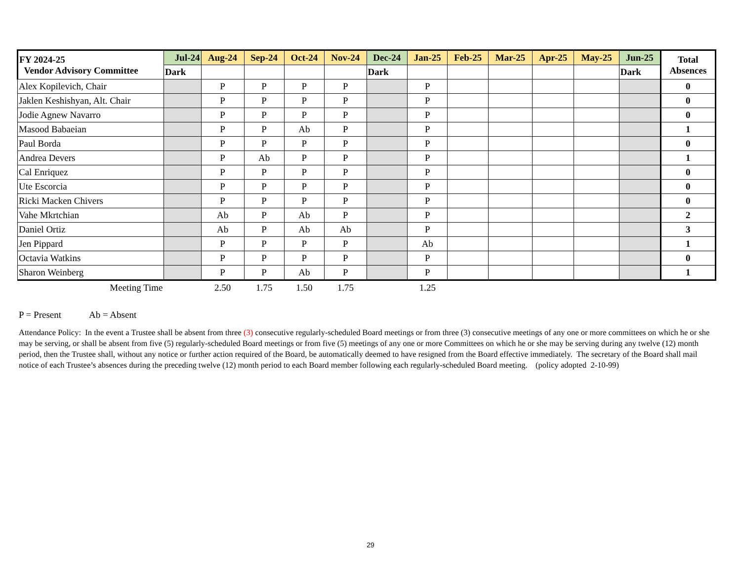| FY 2024-25 Vendor Advisory Committee | Jul-24 | Aug-24 | Sep-24 | Oct-24 | Nov-24 | Dec-24 | Jan-25 | Feb-25 | Mar-25 | Apr-25 | May-25 | Jun-25 | Total Absences |
| --- | --- | --- | --- | --- | --- | --- | --- | --- | --- | --- | --- | --- | --- |
| | Dark | | | | | Dark | | | | | | Dark | |
| Alex Kopilevich, Chair | | P | P | P | P | | P | | | | | | 0 |
| Jaklen Keshishyan, Alt. Chair | | P | P | P | P | | P | | | | | | 0 |
| Jodie Agnew Navarro | | P | P | P | P | | P | | | | | | 0 |
| Masood Babaeian | | P | P | Ab | P | | P | | | | | | 1 |
| Paul Borda | | P | P | P | P | | P | | | | | | 0 |
| Andrea Devers | | P | Ab | P | P | | P | | | | | | 1 |
| Cal Enriquez | | P | P | P | P | | P | | | | | | 0 |
| Ute Escorcia | | P | P | P | P | | P | | | | | | 0 |
| Ricki Macken Chivers | | P | P | P | P | | P | | | | | | 0 |
| Vahe Mkrtchian | | Ab | P | Ab | P | | P | | | | | | 2 |
| Daniel Ortiz | | Ab | P | Ab | Ab | | P | | | | | | 3 |
| Jen Pippard | | P | P | P | P | | Ab | | | | | | 1 |
| Octavia Watkins | | P | P | P | P | | P | | | | | | 0 |
| Sharon Weinberg | | P | P | Ab | P | | P | | | | | | 1 |
| Meeting Time | | 2.50 | 1.75 | 1.50 | 1.75 | | 1.25 | | | | | | |
P = Present Ab = Absent
Attendance Policy: In the event a Trustee shall be absent from three (3) consecutive regularly-scheduled Board meetings or from three (3) consecutive meetings of any one or more committees on which he or she may be serving, or shall be absent from five (5) regularly-scheduled Board meetings or from five (5) meetings of any one or more Committees on which he or she may be serving during any twelve (12) month period, then the Trustee shall, without any notice or further action required of the Board, be automatically deemed to have resigned from the Board effective immediately. The secretary of the Board shall mail notice of each Trustee’s absences during the preceding twelve (12) month period to each Board member following each regularly-scheduled Board meeting. (policy adopted 2-10-99)
29